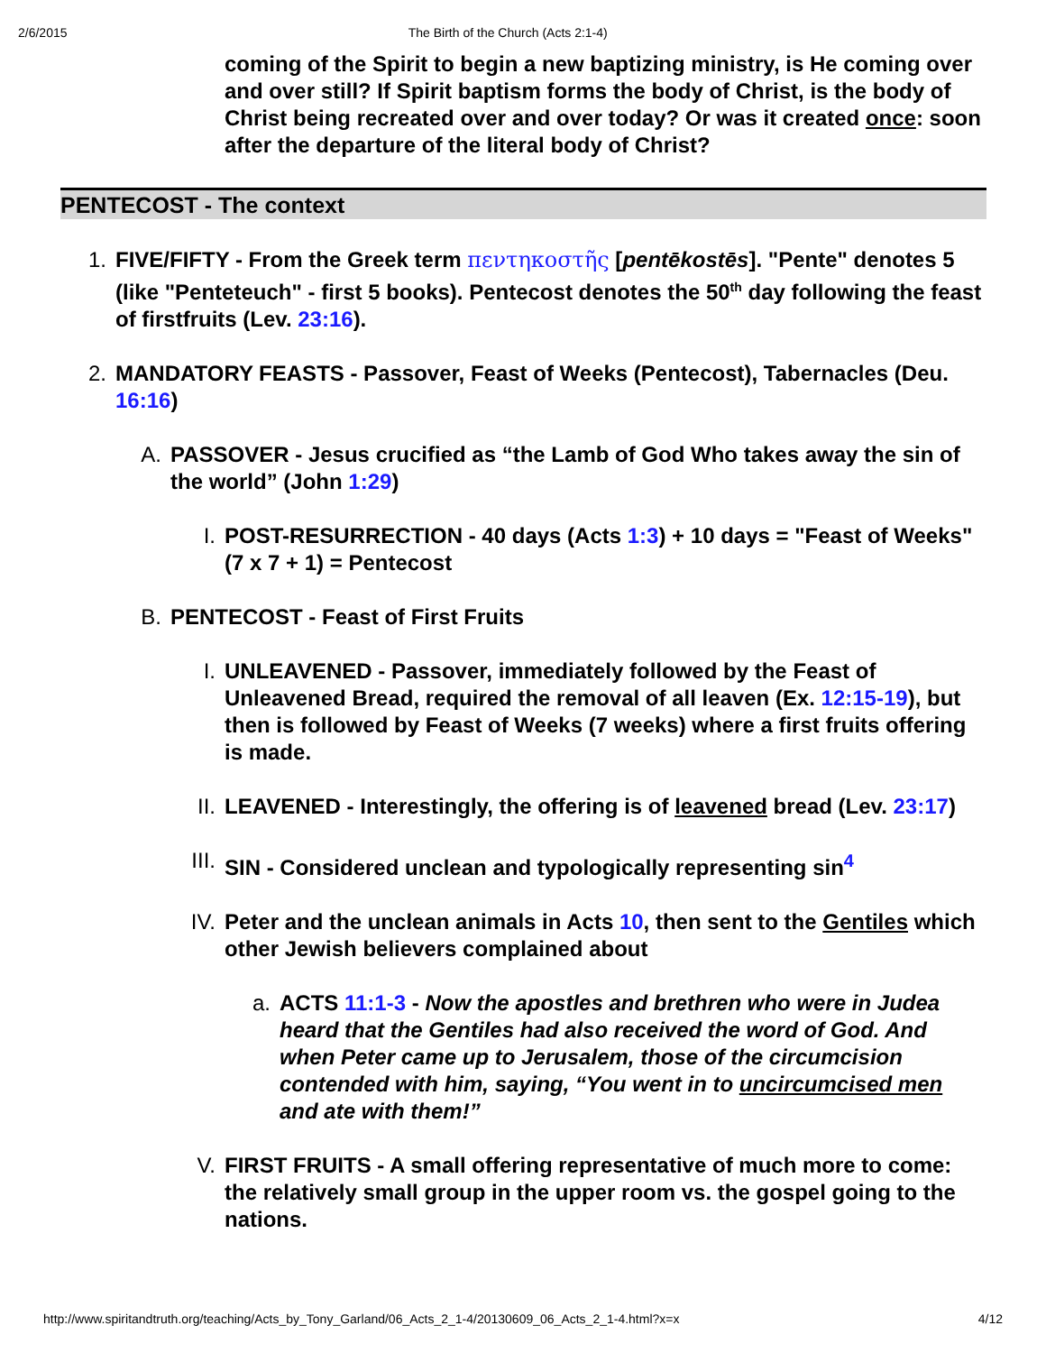2/6/2015 The Birth of the Church (Acts 2:1-4)
coming of the Spirit to begin a new baptizing ministry, is He coming over and over still? If Spirit baptism forms the body of Christ, is the body of Christ being recreated over and over today? Or was it created once: soon after the departure of the literal body of Christ?
PENTECOST - The context
1. FIVE/FIFTY - From the Greek term πεντηκοστῆς [pentēkostēs]. "Pente" denotes 5 (like "Penteteuch" - first 5 books). Pentecost denotes the 50<sup>th</sup> day following the feast of firstfruits (Lev. 23:16).
2. MANDATORY FEASTS - Passover, Feast of Weeks (Pentecost), Tabernacles (Deu. 16:16)
A. PASSOVER - Jesus crucified as “the Lamb of God Who takes away the sin of the world” (John 1:29)
I. POST-RESURRECTION - 40 days (Acts 1:3) + 10 days = "Feast of Weeks" (7 x 7 + 1) = Pentecost
B. PENTECOST - Feast of First Fruits
I. UNLEAVENED - Passover, immediately followed by the Feast of Unleavened Bread, required the removal of all leaven (Ex. 12:15-19), but then is followed by Feast of Weeks (7 weeks) where a first fruits offering is made.
II. LEAVENED - Interestingly, the offering is of leavened bread (Lev. 23:17)
III. SIN - Considered unclean and typologically representing sin<sup>4</sup>
IV. Peter and the unclean animals in Acts 10, then sent to the Gentiles which other Jewish believers complained about
a. ACTS 11:1-3 - Now the apostles and brethren who were in Judea heard that the Gentiles had also received the word of God. And when Peter came up to Jerusalem, those of the circumcision contended with him, saying, “You went in to uncircumcised men and ate with them!”
V. FIRST FRUITS - A small offering representative of much more to come: the relatively small group in the upper room vs. the gospel going to the nations.
http://www.spiritandtruth.org/teaching/Acts_by_Tony_Garland/06_Acts_2_1-4/20130609_06_Acts_2_1-4.html?x=x 4/12